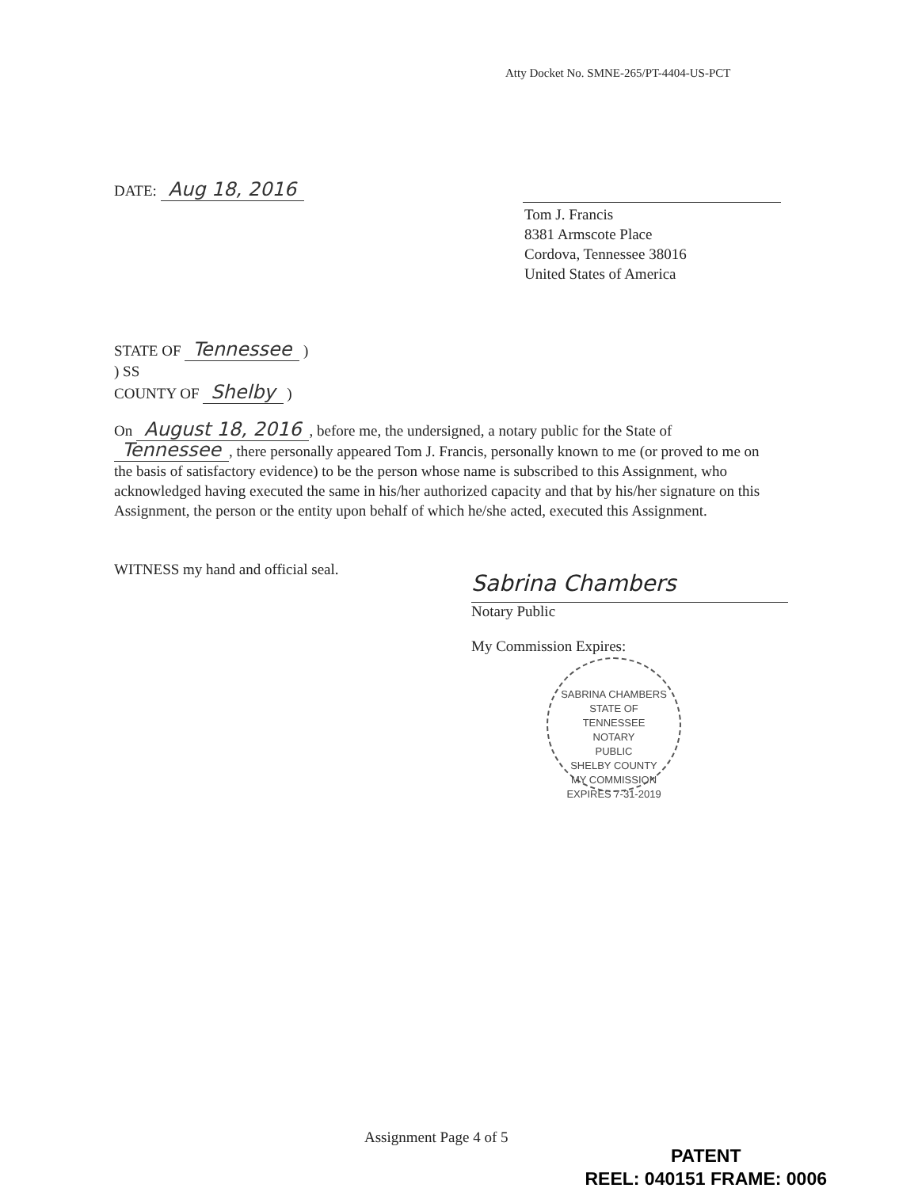Atty Docket No. SMNE-265/PT-4404-US-PCT
DATE: Aug 18, 2016
Tom J. Francis
8381 Armscote Place
Cordova, Tennessee 38016
United States of America
STATE OF Tennessee )
) SS
COUNTY OF Shelby )
On August 18, 2016, before me, the undersigned, a notary public for the State of Tennessee, there personally appeared Tom J. Francis, personally known to me (or proved to me on the basis of satisfactory evidence) to be the person whose name is subscribed to this Assignment, who acknowledged having executed the same in his/her authorized capacity and that by his/her signature on this Assignment, the person or the entity upon behalf of which he/she acted, executed this Assignment.
WITNESS my hand and official seal.
Sabrina Chambers
Notary Public
My Commission Expires:
SABRINA CHAMBERS
STATE OF
TENNESSEE
NOTARY
PUBLIC
SHELBY COUNTY
MY COMMISSION EXPIRES 7-31-2019
Assignment Page 4 of 5
PATENT
REEL: 040151 FRAME: 0006